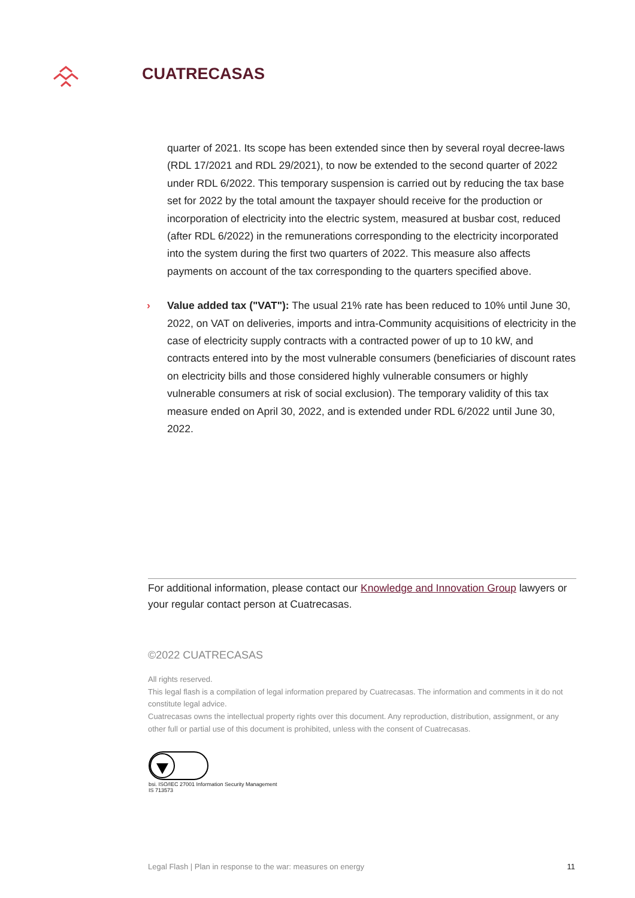CUATRECASAS
quarter of 2021. Its scope has been extended since then by several royal decree-laws (RDL 17/2021 and RDL 29/2021), to now be extended to the second quarter of 2022 under RDL 6/2022. This temporary suspension is carried out by reducing the tax base set for 2022 by the total amount the taxpayer should receive for the production or incorporation of electricity into the electric system, measured at busbar cost, reduced (after RDL 6/2022) in the remunerations corresponding to the electricity incorporated into the system during the first two quarters of 2022. This measure also affects payments on account of the tax corresponding to the quarters specified above.
› Value added tax ("VAT"): The usual 21% rate has been reduced to 10% until June 30, 2022, on VAT on deliveries, imports and intra-Community acquisitions of electricity in the case of electricity supply contracts with a contracted power of up to 10 kW, and contracts entered into by the most vulnerable consumers (beneficiaries of discount rates on electricity bills and those considered highly vulnerable consumers or highly vulnerable consumers at risk of social exclusion). The temporary validity of this tax measure ended on April 30, 2022, and is extended under RDL 6/2022 until June 30, 2022.
For additional information, please contact our Knowledge and Innovation Group lawyers or your regular contact person at Cuatrecasas.
©2022 CUATRECASAS
All rights reserved.
This legal flash is a compilation of legal information prepared by Cuatrecasas. The information and comments in it do not constitute legal advice.
Cuatrecasas owns the intellectual property rights over this document. Any reproduction, distribution, assignment, or any other full or partial use of this document is prohibited, unless with the consent of Cuatrecasas.
bsi. ISO/IEC 27001 Information Security Management
IS 713573
Legal Flash | Plan in response to the war: measures on energy 11